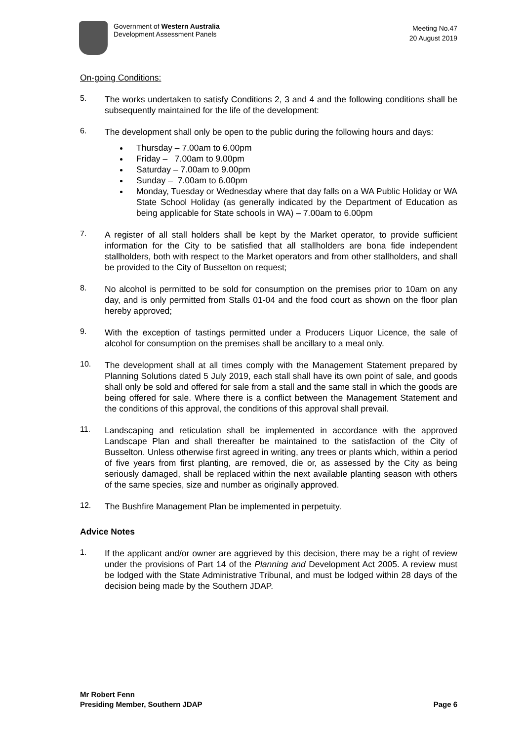Government of Western Australia
Development Assessment Panels
Meeting No.47
20 August 2019
On-going Conditions:
5.
The works undertaken to satisfy Conditions 2, 3 and 4 and the following conditions shall be subsequently maintained for the life of the development:
6.
The development shall only be open to the public during the following hours and days:
Thursday – 7.00am to 6.00pm
Friday – 7.00am to 9.00pm
Saturday – 7.00am to 9.00pm
Sunday – 7.00am to 6.00pm
Monday, Tuesday or Wednesday where that day falls on a WA Public Holiday or WA State School Holiday (as generally indicated by the Department of Education as being applicable for State schools in WA) – 7.00am to 6.00pm
7.
A register of all stall holders shall be kept by the Market operator, to provide sufficient information for the City to be satisfied that all stallholders are bona fide independent stallholders, both with respect to the Market operators and from other stallholders, and shall be provided to the City of Busselton on request;
8.
No alcohol is permitted to be sold for consumption on the premises prior to 10am on any day, and is only permitted from Stalls 01-04 and the food court as shown on the floor plan hereby approved;
9.
With the exception of tastings permitted under a Producers Liquor Licence, the sale of alcohol for consumption on the premises shall be ancillary to a meal only.
10.
The development shall at all times comply with the Management Statement prepared by Planning Solutions dated 5 July 2019, each stall shall have its own point of sale, and goods shall only be sold and offered for sale from a stall and the same stall in which the goods are being offered for sale. Where there is a conflict between the Management Statement and the conditions of this approval, the conditions of this approval shall prevail.
11.
Landscaping and reticulation shall be implemented in accordance with the approved Landscape Plan and shall thereafter be maintained to the satisfaction of the City of Busselton. Unless otherwise first agreed in writing, any trees or plants which, within a period of five years from first planting, are removed, die or, as assessed by the City as being seriously damaged, shall be replaced within the next available planting season with others of the same species, size and number as originally approved.
12.
The Bushfire Management Plan be implemented in perpetuity.
Advice Notes
1.
If the applicant and/or owner are aggrieved by this decision, there may be a right of review under the provisions of Part 14 of the Planning and Development Act 2005. A review must be lodged with the State Administrative Tribunal, and must be lodged within 28 days of the decision being made by the Southern JDAP.
Mr Robert Fenn
Presiding Member, Southern JDAP
Page 6